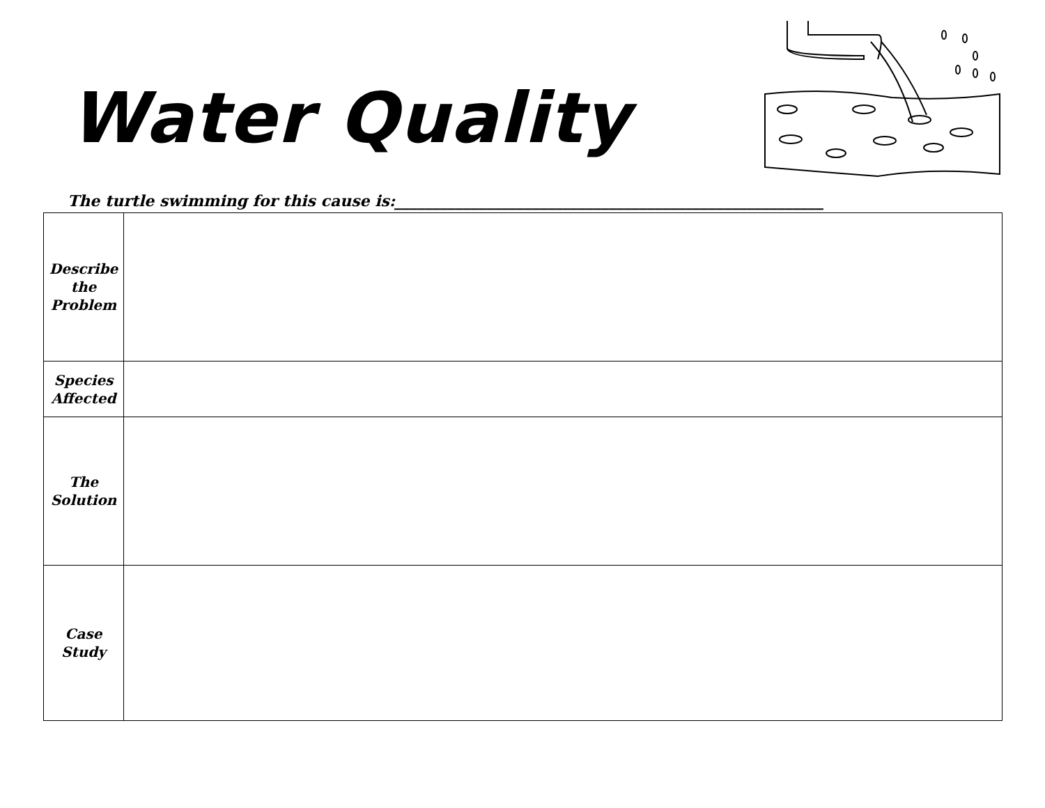Water Quality
The turtle swimming for this cause is:________________________________________________________
| Describe the Problem | |
| Species Affected | |
| The Solution | |
| Case Study | |